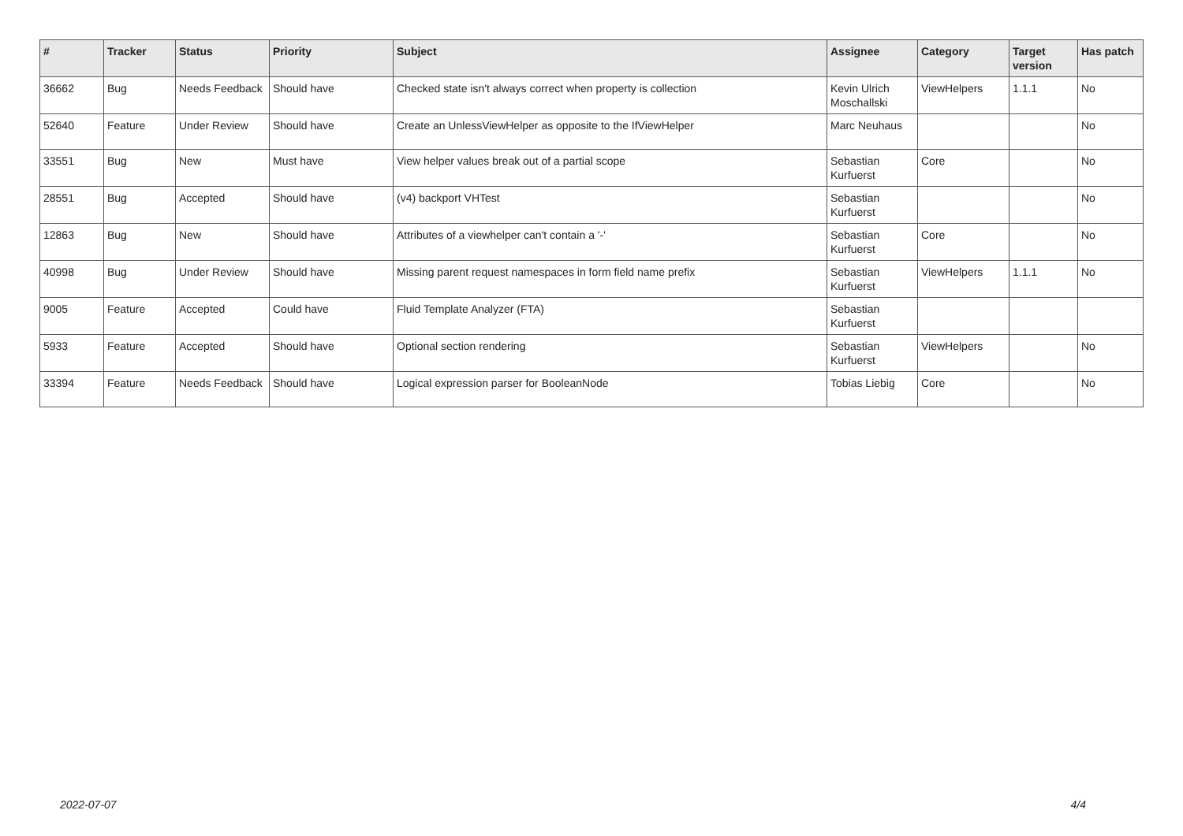| # | Tracker | Status | Priority | Subject | Assignee | Category | Target version | Has patch |
| --- | --- | --- | --- | --- | --- | --- | --- | --- |
| 36662 | Bug | Needs Feedback | Should have | Checked state isn't always correct when property is collection | Kevin Ulrich Moschallski | ViewHelpers | 1.1.1 | No |
| 52640 | Feature | Under Review | Should have | Create an UnlessViewHelper as opposite to the IfViewHelper | Marc Neuhaus | | | No |
| 33551 | Bug | New | Must have | View helper values break out of a partial scope | Sebastian Kurfuerst | Core | | No |
| 28551 | Bug | Accepted | Should have | (v4) backport VHTest | Sebastian Kurfuerst | | | No |
| 12863 | Bug | New | Should have | Attributes of a viewhelper can't contain a '-' | Sebastian Kurfuerst | Core | | No |
| 40998 | Bug | Under Review | Should have | Missing parent request namespaces in form field name prefix | Sebastian Kurfuerst | ViewHelpers | 1.1.1 | No |
| 9005 | Feature | Accepted | Could have | Fluid Template Analyzer (FTA) | Sebastian Kurfuerst | | | |
| 5933 | Feature | Accepted | Should have | Optional section rendering | Sebastian Kurfuerst | ViewHelpers | | No |
| 33394 | Feature | Needs Feedback | Should have | Logical expression parser for BooleanNode | Tobias Liebig | Core | | No |
2022-07-07 4/4